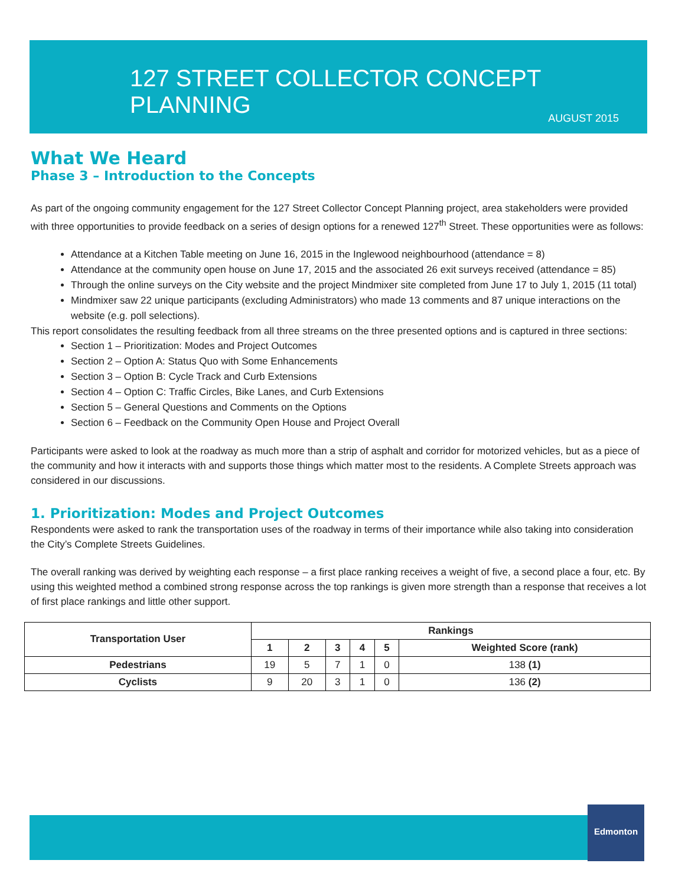127 STREET COLLECTOR CONCEPT PLANNING
AUGUST 2015
What We Heard
Phase 3 – Introduction to the Concepts
As part of the ongoing community engagement for the 127 Street Collector Concept Planning project, area stakeholders were provided with three opportunities to provide feedback on a series of design options for a renewed 127<sup>th</sup> Street. These opportunities were as follows:
Attendance at a Kitchen Table meeting on June 16, 2015 in the Inglewood neighbourhood (attendance = 8)
Attendance at the community open house on June 17, 2015 and the associated 26 exit surveys received (attendance = 85)
Through the online surveys on the City website and the project Mindmixer site completed from June 17 to July 1, 2015 (11 total)
Mindmixer saw 22 unique participants (excluding Administrators) who made 13 comments and 87 unique interactions on the website (e.g. poll selections).
This report consolidates the resulting feedback from all three streams on the three presented options and is captured in three sections:
Section 1 – Prioritization: Modes and Project Outcomes
Section 2 – Option A: Status Quo with Some Enhancements
Section 3 – Option B: Cycle Track and Curb Extensions
Section 4 – Option C: Traffic Circles, Bike Lanes, and Curb Extensions
Section 5 – General Questions and Comments on the Options
Section 6 – Feedback on the Community Open House and Project Overall
Participants were asked to look at the roadway as much more than a strip of asphalt and corridor for motorized vehicles, but as a piece of the community and how it interacts with and supports those things which matter most to the residents. A Complete Streets approach was considered in our discussions.
1. Prioritization: Modes and Project Outcomes
Respondents were asked to rank the transportation uses of the roadway in terms of their importance while also taking into consideration the City’s Complete Streets Guidelines.
The overall ranking was derived by weighting each response – a first place ranking receives a weight of five, a second place a four, etc. By using this weighted method a combined strong response across the top rankings is given more strength than a response that receives a lot of first place rankings and little other support.
| Transportation User | Rankings | | | | | |
| --- | --- | --- | --- | --- | --- | --- |
| | 1 | 2 | 3 | 4 | 5 | Weighted Score (rank) |
| Pedestrians | 19 | 5 | 7 | 1 | 0 | 138 (1) |
| Cyclists | 9 | 20 | 3 | 1 | 0 | 136 (2) |
Edmonton